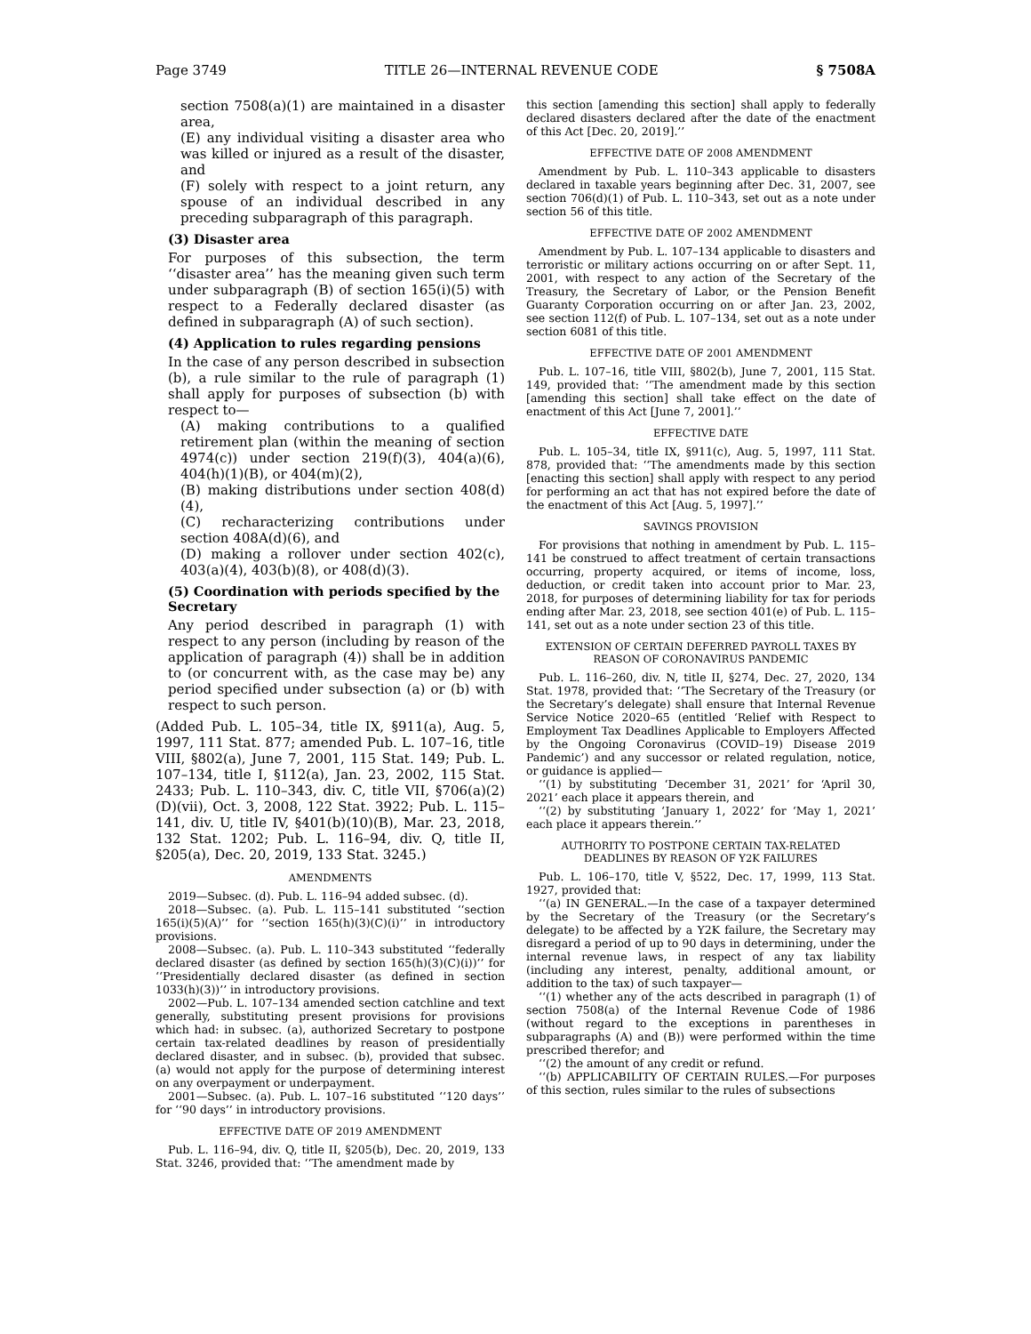Page 3749 TITLE 26—INTERNAL REVENUE CODE § 7508A
section 7508(a)(1) are maintained in a disaster area,
(E) any individual visiting a disaster area who was killed or injured as a result of the disaster, and
(F) solely with respect to a joint return, any spouse of an individual described in any preceding subparagraph of this paragraph.
(3) Disaster area
For purposes of this subsection, the term ‘‘disaster area’’ has the meaning given such term under subparagraph (B) of section 165(i)(5) with respect to a Federally declared disaster (as defined in subparagraph (A) of such section).
(4) Application to rules regarding pensions
In the case of any person described in subsection (b), a rule similar to the rule of paragraph (1) shall apply for purposes of subsection (b) with respect to—
(A) making contributions to a qualified retirement plan (within the meaning of section 4974(c)) under section 219(f)(3), 404(a)(6), 404(h)(1)(B), or 404(m)(2),
(B) making distributions under section 408(d)(4),
(C) recharacterizing contributions under section 408A(d)(6), and
(D) making a rollover under section 402(c), 403(a)(4), 403(b)(8), or 408(d)(3).
(5) Coordination with periods specified by the Secretary
Any period described in paragraph (1) with respect to any person (including by reason of the application of paragraph (4)) shall be in addition to (or concurrent with, as the case may be) any period specified under subsection (a) or (b) with respect to such person.
(Added Pub. L. 105–34, title IX, §911(a), Aug. 5, 1997, 111 Stat. 877; amended Pub. L. 107–16, title VIII, §802(a), June 7, 2001, 115 Stat. 149; Pub. L. 107–134, title I, §112(a), Jan. 23, 2002, 115 Stat. 2433; Pub. L. 110–343, div. C, title VII, §706(a)(2)(D)(vii), Oct. 3, 2008, 122 Stat. 3922; Pub. L. 115–141, div. U, title IV, §401(b)(10)(B), Mar. 23, 2018, 132 Stat. 1202; Pub. L. 116–94, div. Q, title II, §205(a), Dec. 20, 2019, 133 Stat. 3245.)
AMENDMENTS
2019—Subsec. (d). Pub. L. 116–94 added subsec. (d).
2018—Subsec. (a). Pub. L. 115–141 substituted ‘‘section 165(i)(5)(A)’’ for ‘‘section 165(h)(3)(C)(i)’’ in introductory provisions.
2008—Subsec. (a). Pub. L. 110–343 substituted ‘‘federally declared disaster (as defined by section 165(h)(3)(C)(i))’’ for ‘‘Presidentially declared disaster (as defined in section 1033(h)(3))’’ in introductory provisions.
2002—Pub. L. 107–134 amended section catchline and text generally, substituting present provisions for provisions which had: in subsec. (a), authorized Secretary to postpone certain tax-related deadlines by reason of presidentially declared disaster, and in subsec. (b), provided that subsec. (a) would not apply for the purpose of determining interest on any overpayment or underpayment.
2001—Subsec. (a). Pub. L. 107–16 substituted ‘‘120 days’’ for ‘‘90 days’’ in introductory provisions.
EFFECTIVE DATE OF 2019 AMENDMENT
Pub. L. 116–94, div. Q, title II, §205(b), Dec. 20, 2019, 133 Stat. 3246, provided that: ‘‘The amendment made by
this section [amending this section] shall apply to federally declared disasters declared after the date of the enactment of this Act [Dec. 20, 2019].’’
EFFECTIVE DATE OF 2008 AMENDMENT
Amendment by Pub. L. 110–343 applicable to disasters declared in taxable years beginning after Dec. 31, 2007, see section 706(d)(1) of Pub. L. 110–343, set out as a note under section 56 of this title.
EFFECTIVE DATE OF 2002 AMENDMENT
Amendment by Pub. L. 107–134 applicable to disasters and terroristic or military actions occurring on or after Sept. 11, 2001, with respect to any action of the Secretary of the Treasury, the Secretary of Labor, or the Pension Benefit Guaranty Corporation occurring on or after Jan. 23, 2002, see section 112(f) of Pub. L. 107–134, set out as a note under section 6081 of this title.
EFFECTIVE DATE OF 2001 AMENDMENT
Pub. L. 107–16, title VIII, §802(b), June 7, 2001, 115 Stat. 149, provided that: ‘‘The amendment made by this section [amending this section] shall take effect on the date of enactment of this Act [June 7, 2001].’’
EFFECTIVE DATE
Pub. L. 105–34, title IX, §911(c), Aug. 5, 1997, 111 Stat. 878, provided that: ‘‘The amendments made by this section [enacting this section] shall apply with respect to any period for performing an act that has not expired before the date of the enactment of this Act [Aug. 5, 1997].’’
SAVINGS PROVISION
For provisions that nothing in amendment by Pub. L. 115–141 be construed to affect treatment of certain transactions occurring, property acquired, or items of income, loss, deduction, or credit taken into account prior to Mar. 23, 2018, for purposes of determining liability for tax for periods ending after Mar. 23, 2018, see section 401(e) of Pub. L. 115–141, set out as a note under section 23 of this title.
EXTENSION OF CERTAIN DEFERRED PAYROLL TAXES BY
REASON OF CORONAVIRUS PANDEMIC
Pub. L. 116–260, div. N, title II, §274, Dec. 27, 2020, 134 Stat. 1978, provided that: ‘‘The Secretary of the Treasury (or the Secretary’s delegate) shall ensure that Internal Revenue Service Notice 2020–65 (entitled ‘Relief with Respect to Employment Tax Deadlines Applicable to Employers Affected by the Ongoing Coronavirus (COVID–19) Disease 2019 Pandemic’) and any successor or related regulation, notice, or guidance is applied—
‘‘(1) by substituting ‘December 31, 2021’ for ‘April 30, 2021’ each place it appears therein, and
‘‘(2) by substituting ‘January 1, 2022’ for ‘May 1, 2021’ each place it appears therein.’’
AUTHORITY TO POSTPONE CERTAIN TAX-RELATED
DEADLINES BY REASON OF Y2K FAILURES
Pub. L. 106–170, title V, §522, Dec. 17, 1999, 113 Stat. 1927, provided that:
‘‘(a) IN GENERAL.—In the case of a taxpayer determined by the Secretary of the Treasury (or the Secretary’s delegate) to be affected by a Y2K failure, the Secretary may disregard a period of up to 90 days in determining, under the internal revenue laws, in respect of any tax liability (including any interest, penalty, additional amount, or addition to the tax) of such taxpayer—
‘‘(1) whether any of the acts described in paragraph (1) of section 7508(a) of the Internal Revenue Code of 1986 (without regard to the exceptions in parentheses in subparagraphs (A) and (B)) were performed within the time prescribed therefor; and
‘‘(2) the amount of any credit or refund.
‘‘(b) APPLICABILITY OF CERTAIN RULES.—For purposes of this section, rules similar to the rules of subsections